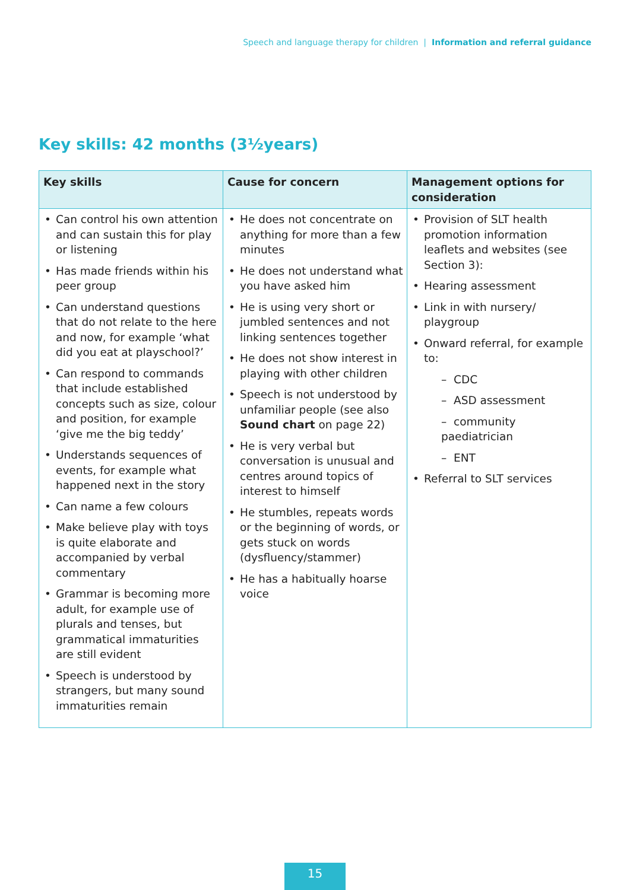Speech and language therapy for children | Information and referral guidance
Key skills: 42 months (3½years)
| Key skills | Cause for concern | Management options for consideration |
| --- | --- | --- |
| Can control his own attention and can sustain this for play or listening Has made friends within his peer group Can understand questions that do not relate to the here and now, for example ‘what did you eat at playschool?’ Can respond to commands that include established concepts such as size, colour and position, for example ‘give me the big teddy’ Understands sequences of events, for example what happened next in the story Can name a few colours Make believe play with toys is quite elaborate and accompanied by verbal commentary Grammar is becoming more adult, for example use of plurals and tenses, but grammatical immaturities are still evident Speech is understood by strangers, but many sound immaturities remain | He does not concentrate on anything for more than a few minutes He does not understand what you have asked him He is using very short or jumbled sentences and not linking sentences together He does not show interest in playing with other children Speech is not understood by unfamiliar people (see also Sound chart on page 22) He is very verbal but conversation is unusual and centres around topics of interest to himself He stumbles, repeats words or the beginning of words, or gets stuck on words (dysfluency/stammer) He has a habitually hoarse voice | Provision of SLT health promotion information leaflets and websites (see Section 3): Hearing assessment Link in with nursery/ playgroup Onward referral, for example to: – CDC – ASD assessment – community paediatrician – ENT Referral to SLT services |
15